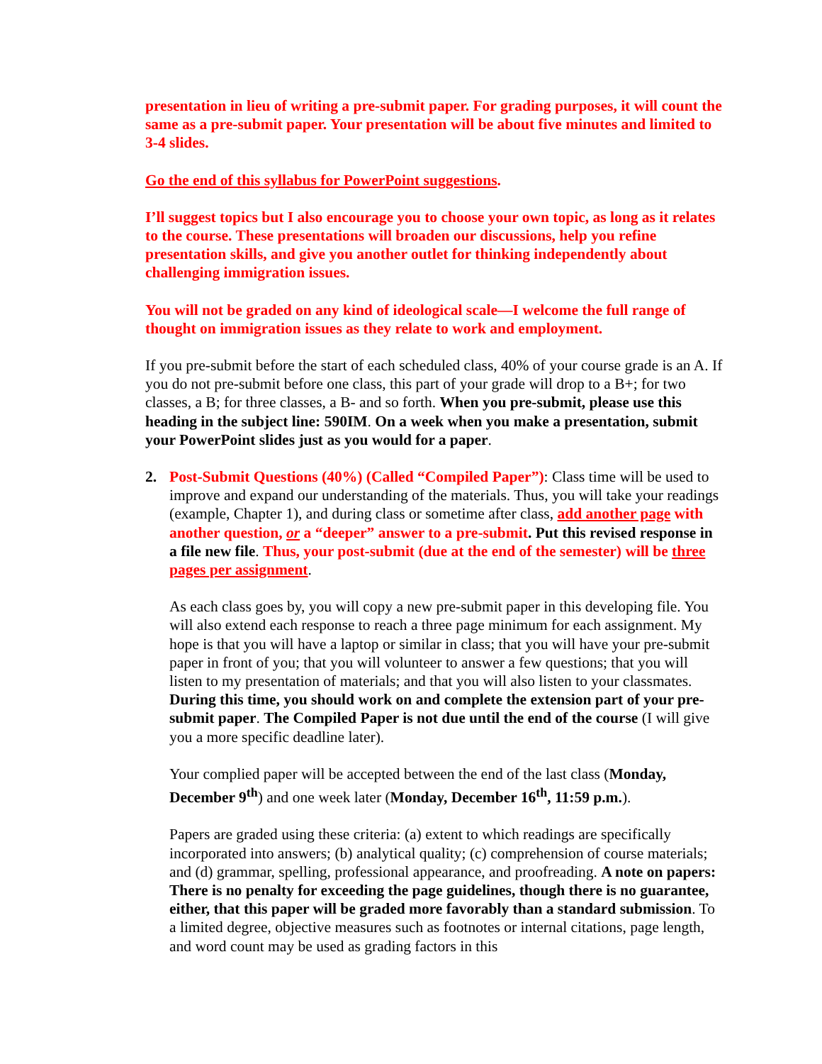presentation in lieu of writing a pre-submit paper. For grading purposes, it will count the same as a pre-submit paper. Your presentation will be about five minutes and limited to 3-4 slides.
Go the end of this syllabus for PowerPoint suggestions.
I’ll suggest topics but I also encourage you to choose your own topic, as long as it relates to the course. These presentations will broaden our discussions, help you refine presentation skills, and give you another outlet for thinking independently about challenging immigration issues.
You will not be graded on any kind of ideological scale—I welcome the full range of thought on immigration issues as they relate to work and employment.
If you pre-submit before the start of each scheduled class, 40% of your course grade is an A. If you do not pre-submit before one class, this part of your grade will drop to a B+; for two classes, a B; for three classes, a B- and so forth. When you pre-submit, please use this heading in the subject line: 590IM. On a week when you make a presentation, submit your PowerPoint slides just as you would for a paper.
2. Post-Submit Questions (40%) (Called “Compiled Paper”): Class time will be used to improve and expand our understanding of the materials. Thus, you will take your readings (example, Chapter 1), and during class or sometime after class, add another page with another question, or a “deeper” answer to a pre-submit. Put this revised response in a file new file. Thus, your post-submit (due at the end of the semester) will be three pages per assignment.
As each class goes by, you will copy a new pre-submit paper in this developing file. You will also extend each response to reach a three page minimum for each assignment. My hope is that you will have a laptop or similar in class; that you will have your pre-submit paper in front of you; that you will volunteer to answer a few questions; that you will listen to my presentation of materials; and that you will also listen to your classmates. During this time, you should work on and complete the extension part of your pre-submit paper. The Compiled Paper is not due until the end of the course (I will give you a more specific deadline later).
Your complied paper will be accepted between the end of the last class (Monday, December 9<sup>th</sup>) and one week later (Monday, December 16<sup>th</sup>, 11:59 p.m.).
Papers are graded using these criteria: (a) extent to which readings are specifically incorporated into answers; (b) analytical quality; (c) comprehension of course materials; and (d) grammar, spelling, professional appearance, and proofreading. A note on papers: There is no penalty for exceeding the page guidelines, though there is no guarantee, either, that this paper will be graded more favorably than a standard submission. To a limited degree, objective measures such as footnotes or internal citations, page length, and word count may be used as grading factors in this